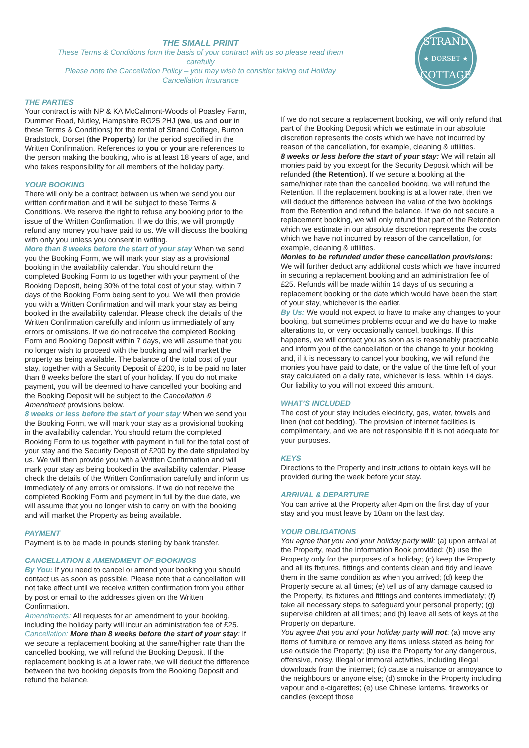THE SMALL PRINT
These Terms & Conditions form the basis of your contract with us so please read them
carefully
Please note the Cancellation Policy – you may wish to consider taking out Holiday
Cancellation Insurance
STRAND
★ DORSET ★
COTTAGE
THE PARTIES
Your contract is with NP & KA McCalmont-Woods of Poasley Farm, Dummer Road, Nutley, Hampshire RG25 2HJ (we, us and our in these Terms & Conditions) for the rental of Strand Cottage, Burton Bradstock, Dorset (the Property) for the period specified in the Written Confirmation. References to you or your are references to the person making the booking, who is at least 18 years of age, and who takes responsibility for all members of the holiday party.
YOUR BOOKING
There will only be a contract between us when we send you our written confirmation and it will be subject to these Terms & Conditions. We reserve the right to refuse any booking prior to the issue of the Written Confirmation. If we do this, we will promptly refund any money you have paid to us. We will discuss the booking with only you unless you consent in writing.
More than 8 weeks before the start of your stay When we send you the Booking Form, we will mark your stay as a provisional booking in the availability calendar. You should return the completed Booking Form to us together with your payment of the Booking Deposit, being 30% of the total cost of your stay, within 7 days of the Booking Form being sent to you. We will then provide you with a Written Confirmation and will mark your stay as being booked in the availability calendar. Please check the details of the Written Confirmation carefully and inform us immediately of any errors or omissions. If we do not receive the completed Booking Form and Booking Deposit within 7 days, we will assume that you no longer wish to proceed with the booking and will market the property as being available. The balance of the total cost of your stay, together with a Security Deposit of £200, is to be paid no later than 8 weeks before the start of your holiday. If you do not make payment, you will be deemed to have cancelled your booking and the Booking Deposit will be subject to the Cancellation & Amendment provisions below.
8 weeks or less before the start of your stay When we send you the Booking Form, we will mark your stay as a provisional booking in the availability calendar. You should return the completed Booking Form to us together with payment in full for the total cost of your stay and the Security Deposit of £200 by the date stipulated by us. We will then provide you with a Written Confirmation and will mark your stay as being booked in the availability calendar. Please check the details of the Written Confirmation carefully and inform us immediately of any errors or omissions. If we do not receive the completed Booking Form and payment in full by the due date, we will assume that you no longer wish to carry on with the booking and will market the Property as being available.
PAYMENT
Payment is to be made in pounds sterling by bank transfer.
CANCELLATION & AMENDMENT OF BOOKINGS
By You: If you need to cancel or amend your booking you should contact us as soon as possible. Please note that a cancellation will not take effect until we receive written confirmation from you either by post or email to the addresses given on the Written Confirmation.
Amendments: All requests for an amendment to your booking, including the holiday party will incur an administration fee of £25.
Cancellation: More than 8 weeks before the start of your stay: If we secure a replacement booking at the same/higher rate than the cancelled booking, we will refund the Booking Deposit. If the replacement booking is at a lower rate, we will deduct the difference between the two booking deposits from the Booking Deposit and refund the balance.
If we do not secure a replacement booking, we will only refund that part of the Booking Deposit which we estimate in our absolute discretion represents the costs which we have not incurred by reason of the cancellation, for example, cleaning & utilities.
8 weeks or less before the start of your stay: We will retain all monies paid by you except for the Security Deposit which will be refunded (the Retention). If we secure a booking at the same/higher rate than the cancelled booking, we will refund the Retention. If the replacement booking is at a lower rate, then we will deduct the difference between the value of the two bookings from the Retention and refund the balance. If we do not secure a replacement booking, we will only refund that part of the Retention which we estimate in our absolute discretion represents the costs which we have not incurred by reason of the cancellation, for example, cleaning & utilities.
Monies to be refunded under these cancellation provisions: We will further deduct any additional costs which we have incurred in securing a replacement booking and an administration fee of £25. Refunds will be made within 14 days of us securing a replacement booking or the date which would have been the start of your stay, whichever is the earlier.
By Us: We would not expect to have to make any changes to your booking, but sometimes problems occur and we do have to make alterations to, or very occasionally cancel, bookings. If this happens, we will contact you as soon as is reasonably practicable and inform you of the cancellation or the change to your booking and, if it is necessary to cancel your booking, we will refund the monies you have paid to date, or the value of the time left of your stay calculated on a daily rate, whichever is less, within 14 days. Our liability to you will not exceed this amount.
WHAT’S INCLUDED
The cost of your stay includes electricity, gas, water, towels and linen (not cot bedding). The provision of internet facilities is complimentary, and we are not responsible if it is not adequate for your purposes.
KEYS
Directions to the Property and instructions to obtain keys will be provided during the week before your stay.
ARRIVAL & DEPARTURE
You can arrive at the Property after 4pm on the first day of your stay and you must leave by 10am on the last day.
YOUR OBLIGATIONS
You agree that you and your holiday party will: (a) upon arrival at the Property, read the Information Book provided; (b) use the Property only for the purposes of a holiday; (c) keep the Property and all its fixtures, fittings and contents clean and tidy and leave them in the same condition as when you arrived; (d) keep the Property secure at all times; (e) tell us of any damage caused to the Property, its fixtures and fittings and contents immediately; (f) take all necessary steps to safeguard your personal property; (g) supervise children at all times; and (h) leave all sets of keys at the Property on departure.
You agree that you and your holiday party will not: (a) move any items of furniture or remove any items unless stated as being for use outside the Property; (b) use the Property for any dangerous, offensive, noisy, illegal or immoral activities, including illegal downloads from the internet; (c) cause a nuisance or annoyance to the neighbours or anyone else; (d) smoke in the Property including vapour and e-cigarettes; (e) use Chinese lanterns, fireworks or candles (except those